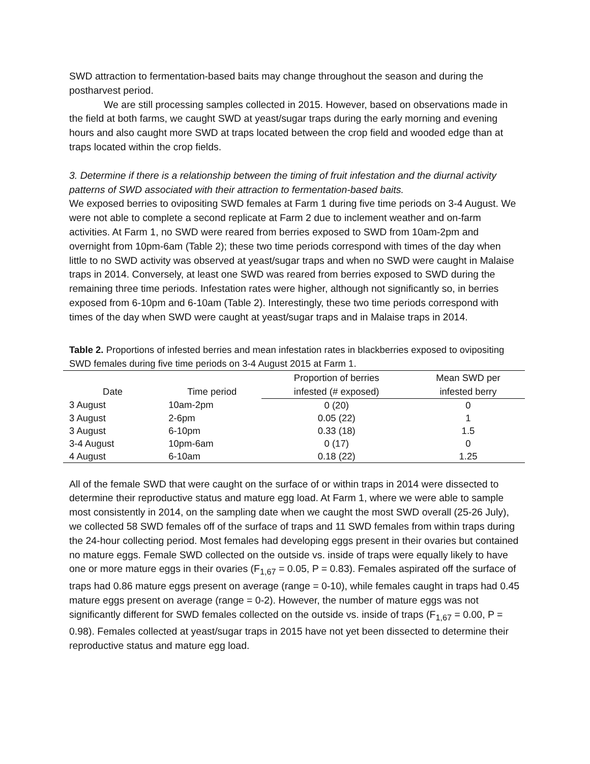SWD attraction to fermentation-based baits may change throughout the season and during the postharvest period.
We are still processing samples collected in 2015. However, based on observations made in the field at both farms, we caught SWD at yeast/sugar traps during the early morning and evening hours and also caught more SWD at traps located between the crop field and wooded edge than at traps located within the crop fields.
3. Determine if there is a relationship between the timing of fruit infestation and the diurnal activity patterns of SWD associated with their attraction to fermentation-based baits.
We exposed berries to ovipositing SWD females at Farm 1 during five time periods on 3-4 August. We were not able to complete a second replicate at Farm 2 due to inclement weather and on-farm activities. At Farm 1, no SWD were reared from berries exposed to SWD from 10am-2pm and overnight from 10pm-6am (Table 2); these two time periods correspond with times of the day when little to no SWD activity was observed at yeast/sugar traps and when no SWD were caught in Malaise traps in 2014. Conversely, at least one SWD was reared from berries exposed to SWD during the remaining three time periods. Infestation rates were higher, although not significantly so, in berries exposed from 6-10pm and 6-10am (Table 2). Interestingly, these two time periods correspond with times of the day when SWD were caught at yeast/sugar traps and in Malaise traps in 2014.
Table 2. Proportions of infested berries and mean infestation rates in blackberries exposed to ovipositing SWD females during five time periods on 3-4 August 2015 at Farm 1.
| Date | Time period | Proportion of berries | Mean SWD per |
| --- | --- | --- | --- |
| | | infested (# exposed) | infested berry |
| 3 August | 10am-2pm | 0 (20) | 0 |
| 3 August | 2-6pm | 0.05 (22) | 1 |
| 3 August | 6-10pm | 0.33 (18) | 1.5 |
| 3-4 August | 10pm-6am | 0 (17) | 0 |
| 4 August | 6-10am | 0.18 (22) | 1.25 |
All of the female SWD that were caught on the surface of or within traps in 2014 were dissected to determine their reproductive status and mature egg load. At Farm 1, where we were able to sample most consistently in 2014, on the sampling date when we caught the most SWD overall (25-26 July), we collected 58 SWD females off of the surface of traps and 11 SWD females from within traps during the 24-hour collecting period. Most females had developing eggs present in their ovaries but contained no mature eggs. Female SWD collected on the outside vs. inside of traps were equally likely to have one or more mature eggs in their ovaries (F<sub>1,67</sub> = 0.05, P = 0.83). Females aspirated off the surface of traps had 0.86 mature eggs present on average (range = 0-10), while females caught in traps had 0.45 mature eggs present on average (range = 0-2). However, the number of mature eggs was not significantly different for SWD females collected on the outside vs. inside of traps (F<sub>1,67</sub> = 0.00, P = 0.98). Females collected at yeast/sugar traps in 2015 have not yet been dissected to determine their reproductive status and mature egg load.